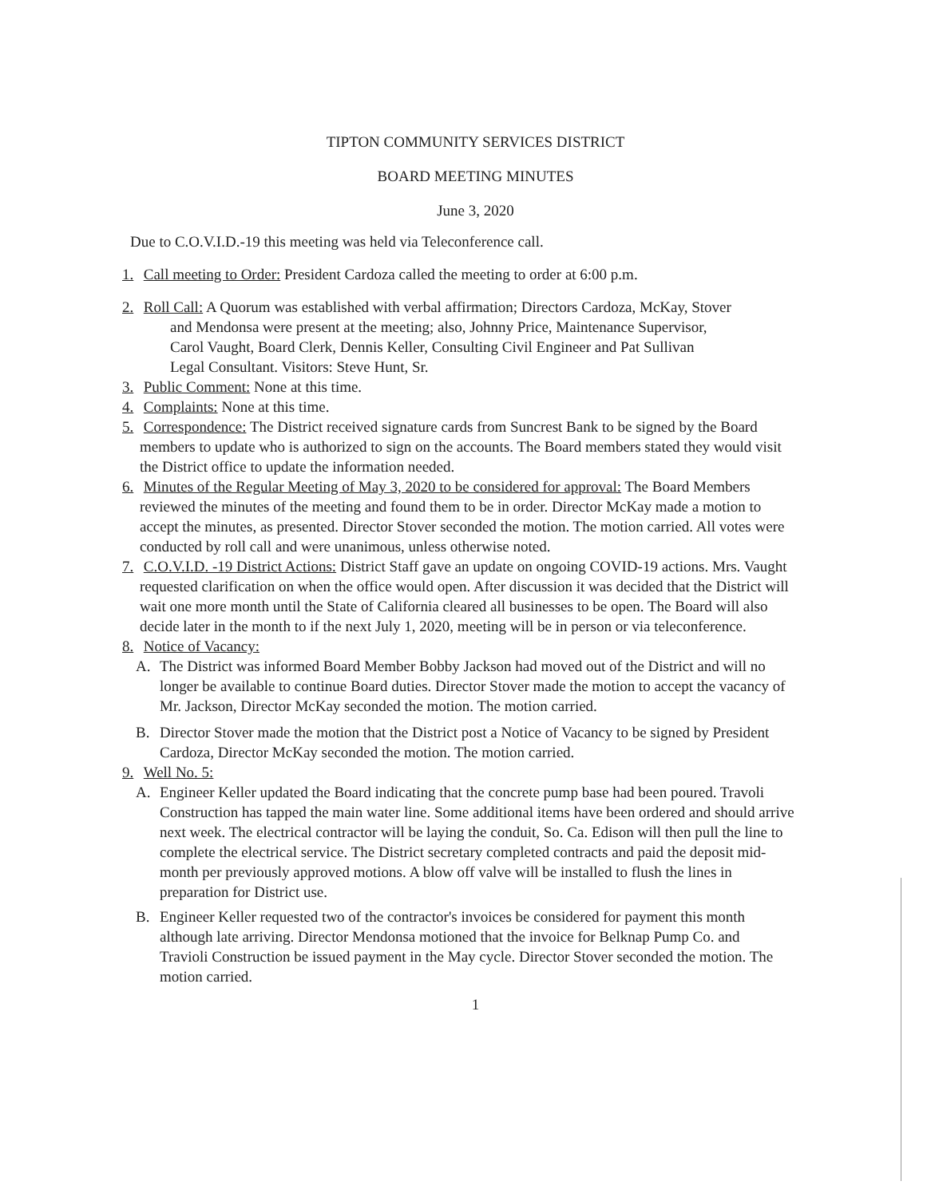TIPTON COMMUNITY SERVICES DISTRICT
BOARD MEETING MINUTES
June 3, 2020
Due to C.O.V.I.D.-19 this meeting was held via Teleconference call.
1. Call meeting to Order: President Cardoza called the meeting to order at 6:00 p.m.
2. Roll Call: A Quorum was established with verbal affirmation; Directors Cardoza, McKay, Stover
and Mendonsa were present at the meeting; also, Johnny Price, Maintenance Supervisor,
Carol Vaught, Board Clerk, Dennis Keller, Consulting Civil Engineer and Pat Sullivan
Legal Consultant. Visitors: Steve Hunt, Sr.
3. Public Comment: None at this time.
4. Complaints: None at this time.
5. Correspondence: The District received signature cards from Suncrest Bank to be signed by the Board members to update who is authorized to sign on the accounts. The Board members stated they would visit the District office to update the information needed.
6. Minutes of the Regular Meeting of May 3, 2020 to be considered for approval: The Board Members reviewed the minutes of the meeting and found them to be in order. Director McKay made a motion to accept the minutes, as presented. Director Stover seconded the motion. The motion carried. All votes were conducted by roll call and were unanimous, unless otherwise noted.
7. C.O.V.I.D. -19 District Actions: District Staff gave an update on ongoing COVID-19 actions. Mrs. Vaught requested clarification on when the office would open. After discussion it was decided that the District will wait one more month until the State of California cleared all businesses to be open. The Board will also decide later in the month to if the next July 1, 2020, meeting will be in person or via teleconference.
8. Notice of Vacancy:
A. The District was informed Board Member Bobby Jackson had moved out of the District and will no longer be available to continue Board duties. Director Stover made the motion to accept the vacancy of Mr. Jackson, Director McKay seconded the motion. The motion carried.
B. Director Stover made the motion that the District post a Notice of Vacancy to be signed by President Cardoza, Director McKay seconded the motion. The motion carried.
9. Well No. 5:
A. Engineer Keller updated the Board indicating that the concrete pump base had been poured. Travoli Construction has tapped the main water line. Some additional items have been ordered and should arrive next week. The electrical contractor will be laying the conduit, So. Ca. Edison will then pull the line to complete the electrical service. The District secretary completed contracts and paid the deposit mid-month per previously approved motions. A blow off valve will be installed to flush the lines in preparation for District use.
B. Engineer Keller requested two of the contractor's invoices be considered for payment this month although late arriving. Director Mendonsa motioned that the invoice for Belknap Pump Co. and Travioli Construction be issued payment in the May cycle. Director Stover seconded the motion. The motion carried.
1